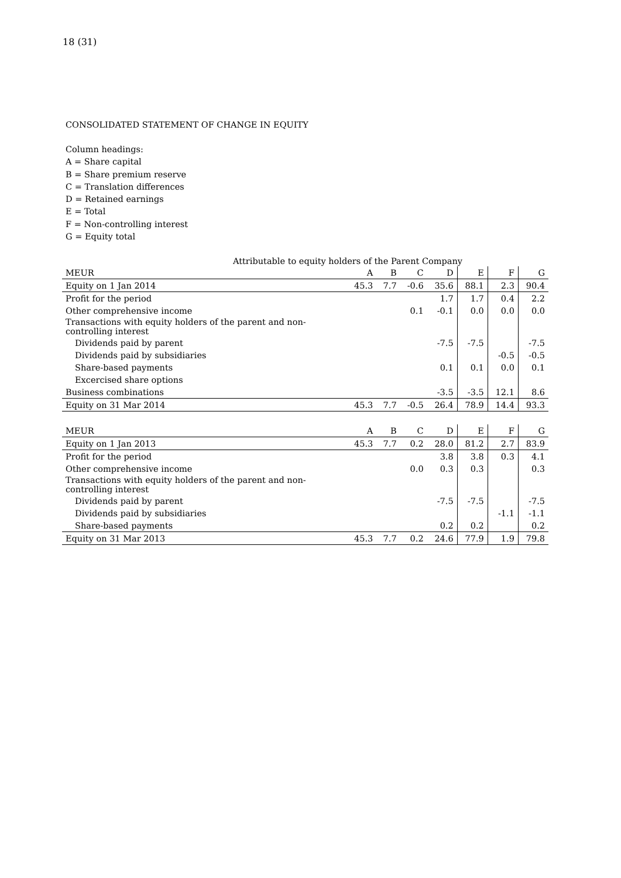18 (31)
CONSOLIDATED STATEMENT OF CHANGE IN EQUITY
Column headings:
A = Share capital
B = Share premium reserve
C = Translation differences
D = Retained earnings
E = Total
F = Non-controlling interest
G = Equity total
| Attributable to equity holders of the Parent Company | | | | | | | |
| MEUR | A | B | C | D | E | F | G |
| Equity on 1 Jan 2014 | 45.3 | 7.7 | -0.6 | 35.6 | 88.1 | 2.3 | 90.4 |
| Profit for the period | | | | 1.7 | 1.7 | 0.4 | 2.2 |
| Other comprehensive income | | | 0.1 | -0.1 | 0.0 | 0.0 | 0.0 |
| Transactions with equity holders of the parent and non- controlling interest | | | | | | | |
| Dividends paid by parent | | | | -7.5 | -7.5 | | -7.5 |
| Dividends paid by subsidiaries | | | | | | -0.5 | -0.5 |
| Share-based payments | | | | 0.1 | 0.1 | 0.0 | 0.1 |
| Excercised share options | | | | | | | |
| Business combinations | | | | -3.5 | -3.5 | 12.1 | 8.6 |
| Equity on 31 Mar 2014 | 45.3 | 7.7 | -0.5 | 26.4 | 78.9 | 14.4 | 93.3 |
| MEUR | A | B | C | D | E | F | G |
| Equity on 1 Jan 2013 | 45.3 | 7.7 | 0.2 | 28.0 | 81.2 | 2.7 | 83.9 |
| Profit for the period | | | | 3.8 | 3.8 | 0.3 | 4.1 |
| Other comprehensive income | | | 0.0 | 0.3 | 0.3 | | 0.3 |
| Transactions with equity holders of the parent and non- controlling interest | | | | | | | |
| Dividends paid by parent | | | | -7.5 | -7.5 | | -7.5 |
| Dividends paid by subsidiaries | | | | | | -1.1 | -1.1 |
| Share-based payments | | | | 0.2 | 0.2 | | 0.2 |
| Equity on 31 Mar 2013 | 45.3 | 7.7 | 0.2 | 24.6 | 77.9 | 1.9 | 79.8 |